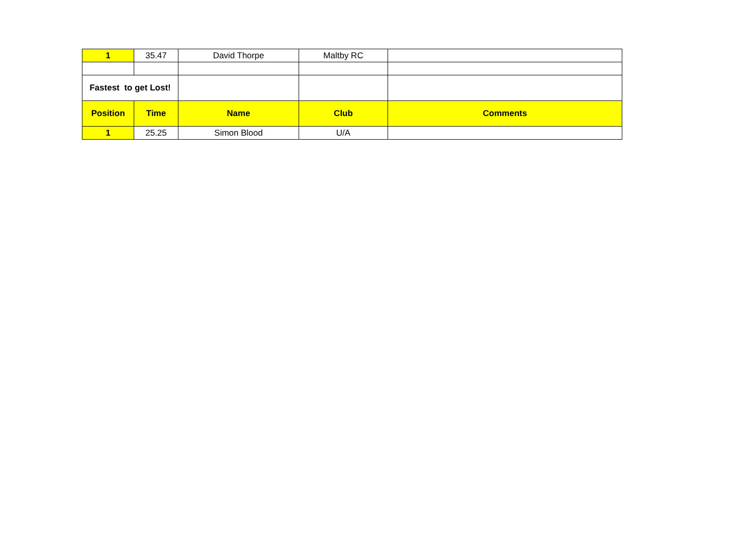| 1 | 35.47 | David Thorpe | Maltby RC | |
| Fastest to get Lost! | | | | |
| Position | Time | Name | Club | Comments |
| 1 | 25.25 | Simon Blood | U/A | |